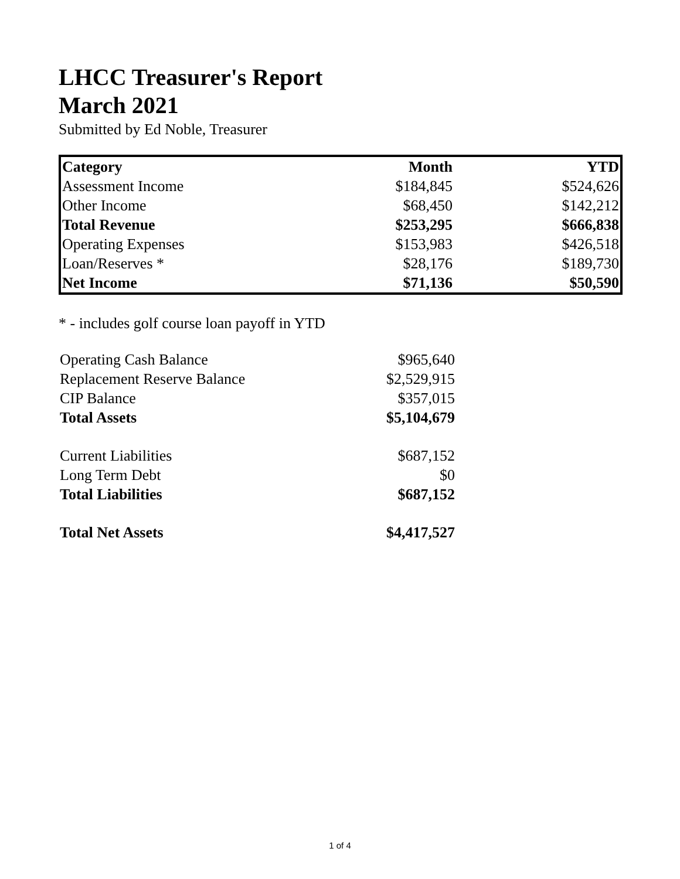LHCC Treasurer's Report
March 2021
Submitted by Ed Noble, Treasurer
| Category | Month | YTD |
| --- | --- | --- |
| Assessment Income | $184,845 | $524,626 |
| Other Income | $68,450 | $142,212 |
| Total Revenue | $253,295 | $666,838 |
| Operating Expenses | $153,983 | $426,518 |
| Loan/Reserves * | $28,176 | $189,730 |
| Net Income | $71,136 | $50,590 |
* - includes golf course loan payoff in YTD
| Operating Cash Balance | $965,640 |
| Replacement Reserve Balance | $2,529,915 |
| CIP Balance | $357,015 |
| Total Assets | $5,104,679 |
| Current Liabilities | $687,152 |
| Long Term Debt | $0 |
| Total Liabilities | $687,152 |
| Total Net Assets | $4,417,527 |
1 of 4